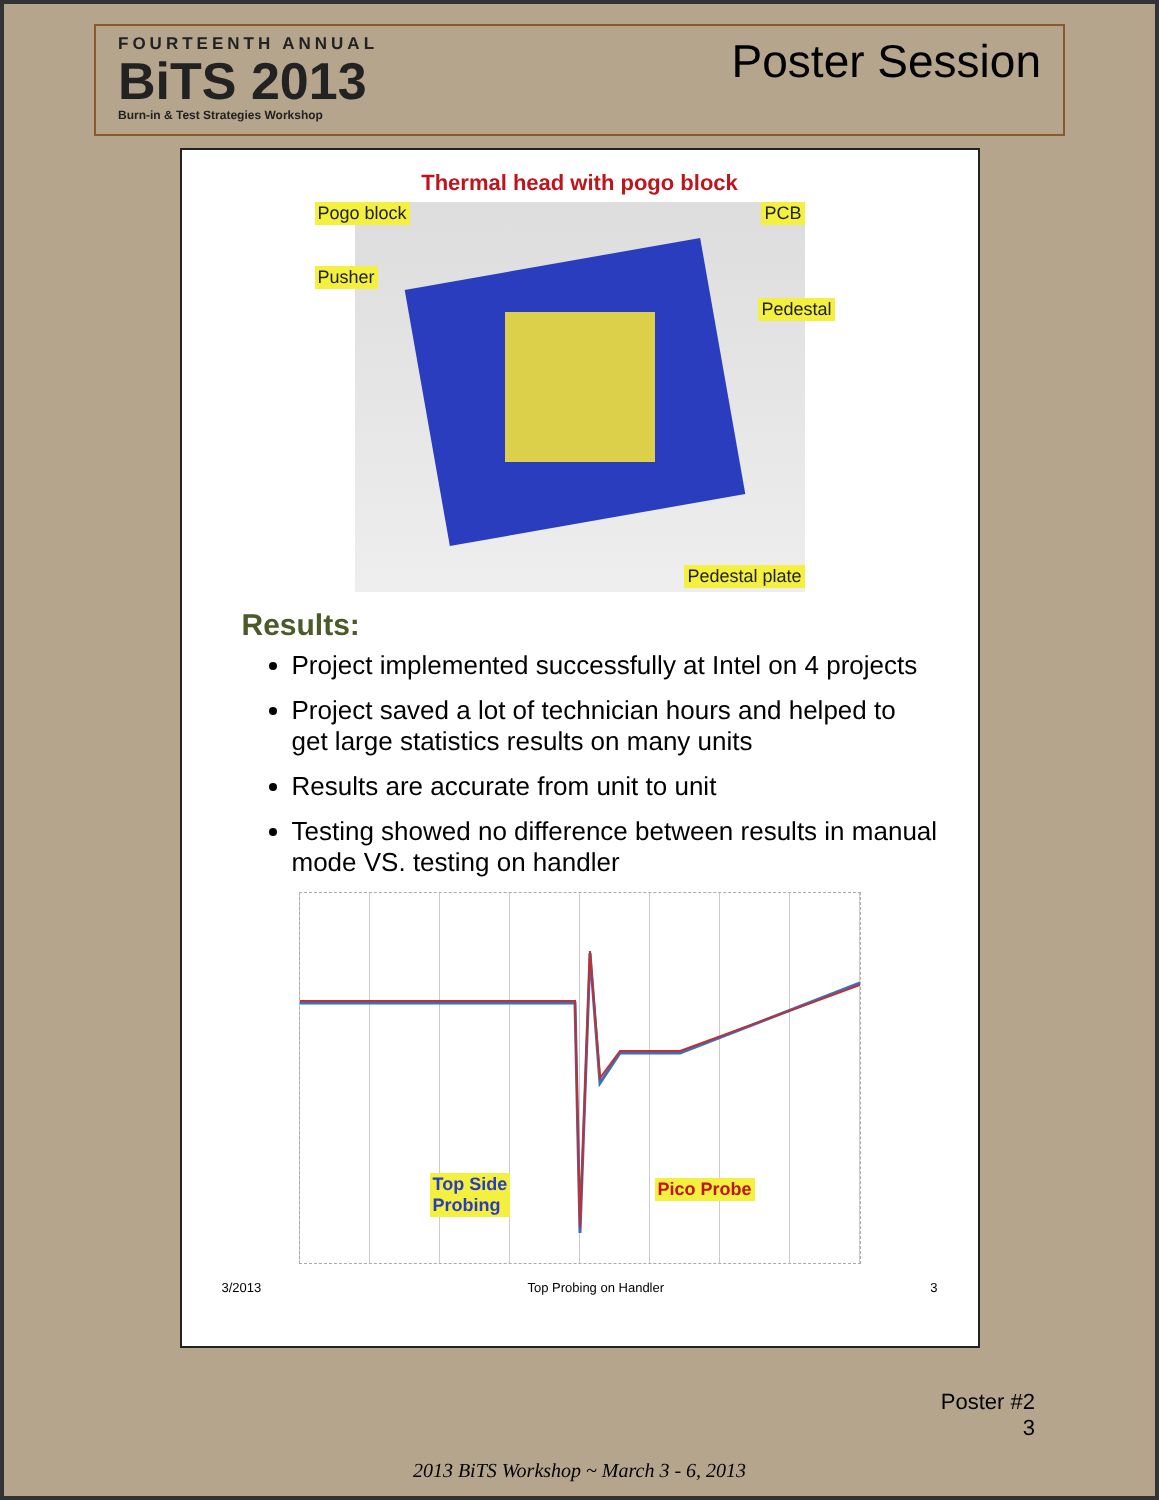FOURTEENTH ANNUAL
BiTS 2013
Burn-in & Test Strategies Workshop
Poster Session
Thermal head with pogo block
Pogo block PCB
Pusher
Pedestal
Pedestal plate
Results:
Project implemented successfully at Intel on 4 projects
Project saved a lot of technician hours and helped to get large statistics results on many units
Results are accurate from unit to unit
Testing showed no difference between results in manual mode VS. testing on handler
Top Side
Probing
Pico Probe
3/2013 Top Probing on Handler 3
Poster #2
3
2013 BiTS Workshop ~ March 3 - 6, 2013